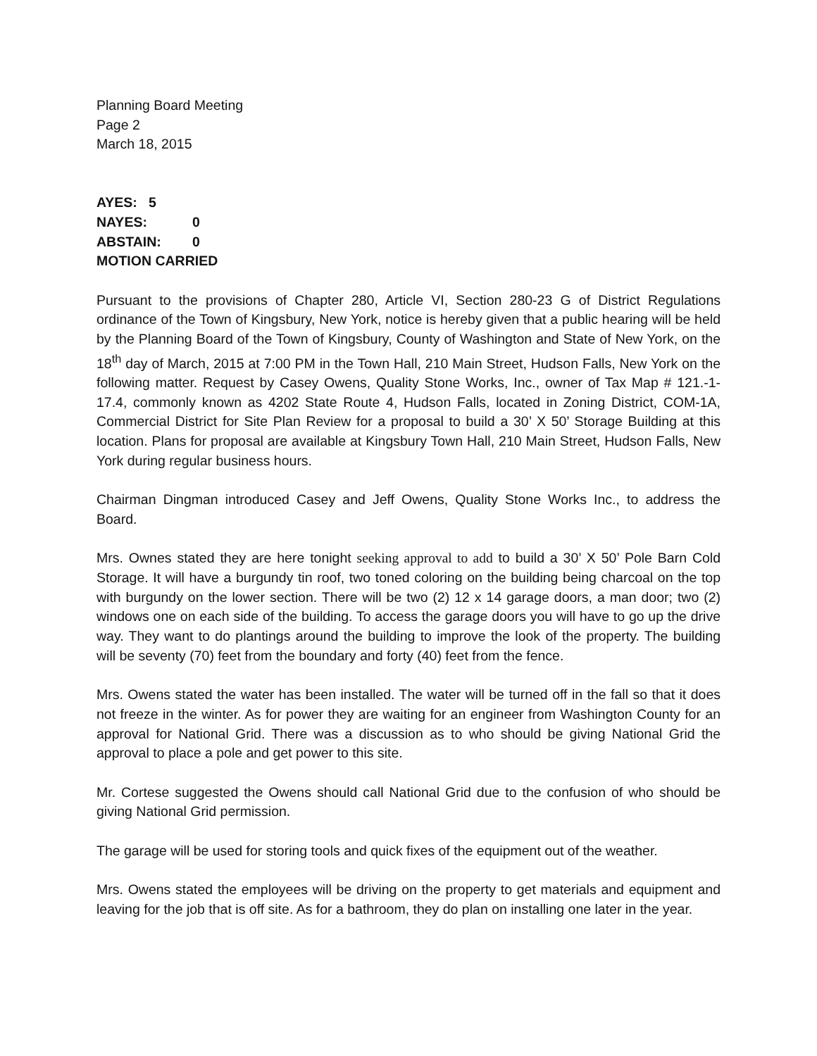Planning Board Meeting
Page 2
March 18, 2015
AYES: 5
NAYES: 0
ABSTAIN: 0
MOTION CARRIED
Pursuant to the provisions of Chapter 280, Article VI, Section 280-23 G of District Regulations ordinance of the Town of Kingsbury, New York, notice is hereby given that a public hearing will be held by the Planning Board of the Town of Kingsbury, County of Washington and State of New York, on the 18<sup>th</sup> day of March, 2015 at 7:00 PM in the Town Hall, 210 Main Street, Hudson Falls, New York on the following matter. Request by Casey Owens, Quality Stone Works, Inc., owner of Tax Map # 121.-1-17.4, commonly known as 4202 State Route 4, Hudson Falls, located in Zoning District, COM-1A, Commercial District for Site Plan Review for a proposal to build a 30’ X 50’ Storage Building at this location. Plans for proposal are available at Kingsbury Town Hall, 210 Main Street, Hudson Falls, New York during regular business hours.
Chairman Dingman introduced Casey and Jeff Owens, Quality Stone Works Inc., to address the Board.
Mrs. Ownes stated they are here tonight seeking approval to add to build a 30’ X 50’ Pole Barn Cold Storage. It will have a burgundy tin roof, two toned coloring on the building being charcoal on the top with burgundy on the lower section. There will be two (2) 12 x 14 garage doors, a man door; two (2) windows one on each side of the building. To access the garage doors you will have to go up the drive way. They want to do plantings around the building to improve the look of the property. The building will be seventy (70) feet from the boundary and forty (40) feet from the fence.
Mrs. Owens stated the water has been installed. The water will be turned off in the fall so that it does not freeze in the winter. As for power they are waiting for an engineer from Washington County for an approval for National Grid. There was a discussion as to who should be giving National Grid the approval to place a pole and get power to this site.
Mr. Cortese suggested the Owens should call National Grid due to the confusion of who should be giving National Grid permission.
The garage will be used for storing tools and quick fixes of the equipment out of the weather.
Mrs. Owens stated the employees will be driving on the property to get materials and equipment and leaving for the job that is off site. As for a bathroom, they do plan on installing one later in the year.